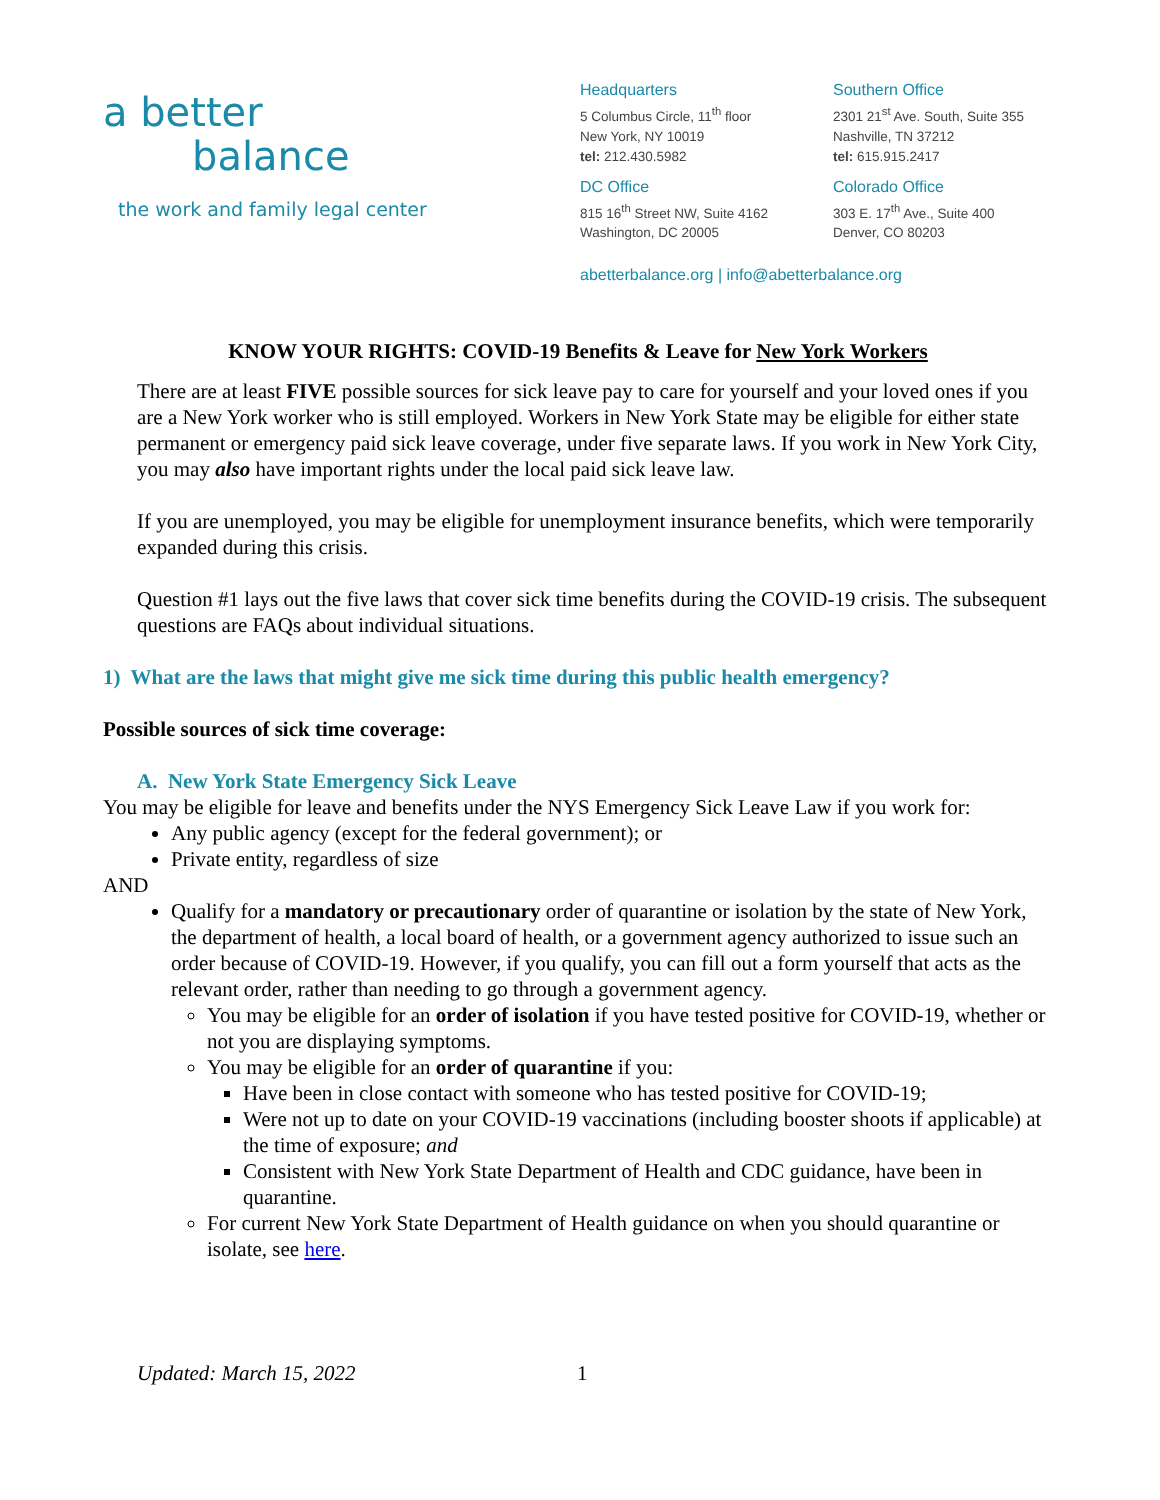a better
balance
the work and family legal center
Headquarters
5 Columbus Circle, 11<sup>th</sup> floor
New York, NY 10019
tel: 212.430.5982
Southern Office
2301 21<sup>st</sup> Ave. South, Suite 355
Nashville, TN 37212
tel: 615.915.2417
DC Office
815 16<sup>th</sup> Street NW, Suite 4162
Washington, DC 20005
Colorado Office
303 E. 17<sup>th</sup> Ave., Suite 400
Denver, CO 80203
abetterbalance.org | info@abetterbalance.org
KNOW YOUR RIGHTS: COVID-19 Benefits & Leave for New York Workers
There are at least FIVE possible sources for sick leave pay to care for yourself and your loved ones if you are a New York worker who is still employed. Workers in New York State may be eligible for either state permanent or emergency paid sick leave coverage, under five separate laws. If you work in New York City, you may also have important rights under the local paid sick leave law.
If you are unemployed, you may be eligible for unemployment insurance benefits, which were temporarily expanded during this crisis.
Question #1 lays out the five laws that cover sick time benefits during the COVID-19 crisis. The subsequent questions are FAQs about individual situations.
1) What are the laws that might give me sick time during this public health emergency?
Possible sources of sick time coverage:
A. New York State Emergency Sick Leave
You may be eligible for leave and benefits under the NYS Emergency Sick Leave Law if you work for:
Any public agency (except for the federal government); or
Private entity, regardless of size
AND
Qualify for a mandatory or precautionary order of quarantine or isolation by the state of New York, the department of health, a local board of health, or a government agency authorized to issue such an order because of COVID-19. However, if you qualify, you can fill out a form yourself that acts as the relevant order, rather than needing to go through a government agency.
You may be eligible for an order of isolation if you have tested positive for COVID-19, whether or not you are displaying symptoms.
You may be eligible for an order of quarantine if you:
Have been in close contact with someone who has tested positive for COVID-19;
Were not up to date on your COVID-19 vaccinations (including booster shoots if applicable) at the time of exposure; and
Consistent with New York State Department of Health and CDC guidance, have been in quarantine.
For current New York State Department of Health guidance on when you should quarantine or isolate, see here.
Updated: March 15, 2022 1